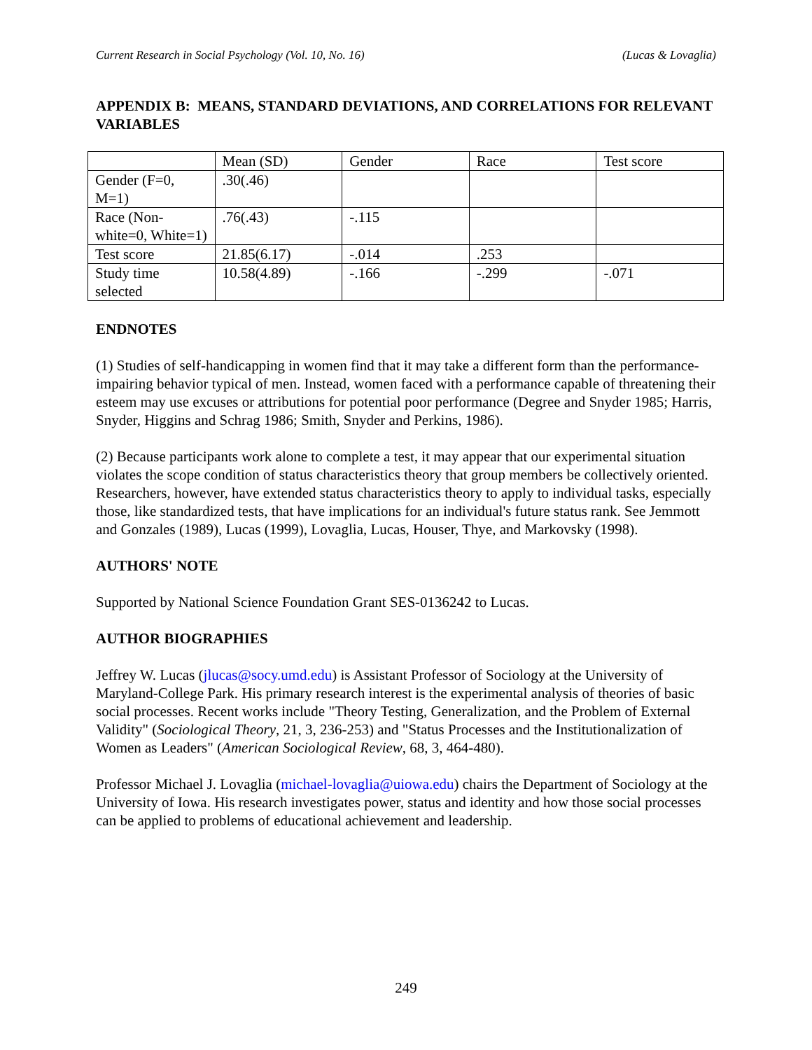Current Research in Social Psychology (Vol. 10, No. 16) (Lucas & Lovaglia)
APPENDIX B: MEANS, STANDARD DEVIATIONS, AND CORRELATIONS FOR RELEVANT VARIABLES
| | Mean (SD) | Gender | Race | Test score |
| Gender (F=0, M=1) | .30(.46) | | | |
| Race (Non-white=0, White=1) | .76(.43) | -.115 | | |
| Test score | 21.85(6.17) | -.014 | .253 | |
| Study time selected | 10.58(4.89) | -.166 | -.299 | -.071 |
ENDNOTES
(1) Studies of self-handicapping in women find that it may take a different form than the performance-impairing behavior typical of men. Instead, women faced with a performance capable of threatening their esteem may use excuses or attributions for potential poor performance (Degree and Snyder 1985; Harris, Snyder, Higgins and Schrag 1986; Smith, Snyder and Perkins, 1986).
(2) Because participants work alone to complete a test, it may appear that our experimental situation violates the scope condition of status characteristics theory that group members be collectively oriented. Researchers, however, have extended status characteristics theory to apply to individual tasks, especially those, like standardized tests, that have implications for an individual's future status rank. See Jemmott and Gonzales (1989), Lucas (1999), Lovaglia, Lucas, Houser, Thye, and Markovsky (1998).
AUTHORS' NOTE
Supported by National Science Foundation Grant SES-0136242 to Lucas.
AUTHOR BIOGRAPHIES
Jeffrey W. Lucas (jlucas@socy.umd.edu) is Assistant Professor of Sociology at the University of Maryland-College Park. His primary research interest is the experimental analysis of theories of basic social processes. Recent works include "Theory Testing, Generalization, and the Problem of External Validity" (Sociological Theory, 21, 3, 236-253) and "Status Processes and the Institutionalization of Women as Leaders" (American Sociological Review, 68, 3, 464-480).
Professor Michael J. Lovaglia (michael-lovaglia@uiowa.edu) chairs the Department of Sociology at the University of Iowa. His research investigates power, status and identity and how those social processes can be applied to problems of educational achievement and leadership.
249